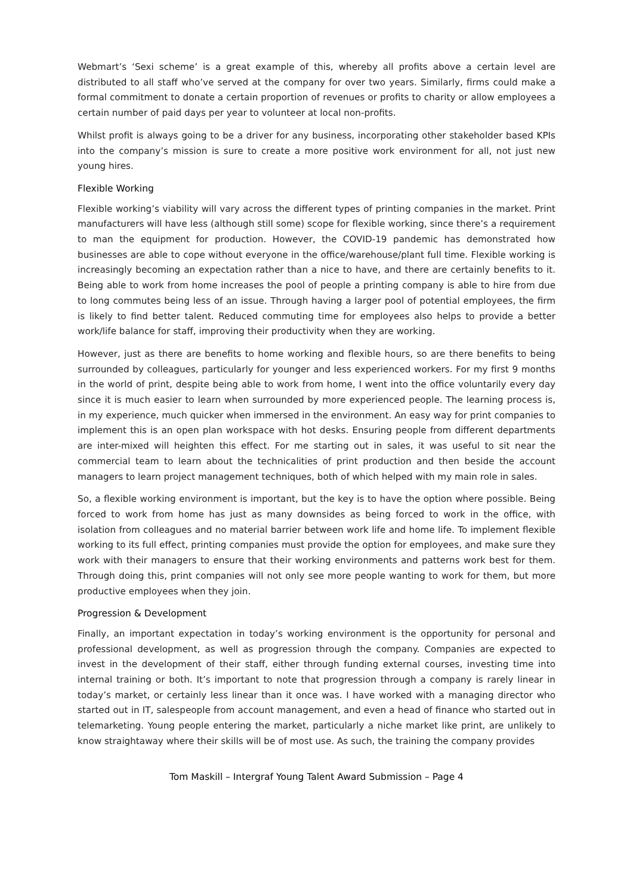Webmart’s ‘Sexi scheme’ is a great example of this, whereby all profits above a certain level are distributed to all staff who’ve served at the company for over two years. Similarly, firms could make a formal commitment to donate a certain proportion of revenues or profits to charity or allow employees a certain number of paid days per year to volunteer at local non-profits.
Whilst profit is always going to be a driver for any business, incorporating other stakeholder based KPIs into the company’s mission is sure to create a more positive work environment for all, not just new young hires.
Flexible Working
Flexible working’s viability will vary across the different types of printing companies in the market. Print manufacturers will have less (although still some) scope for flexible working, since there’s a requirement to man the equipment for production. However, the COVID-19 pandemic has demonstrated how businesses are able to cope without everyone in the office/warehouse/plant full time. Flexible working is increasingly becoming an expectation rather than a nice to have, and there are certainly benefits to it. Being able to work from home increases the pool of people a printing company is able to hire from due to long commutes being less of an issue. Through having a larger pool of potential employees, the firm is likely to find better talent. Reduced commuting time for employees also helps to provide a better work/life balance for staff, improving their productivity when they are working.
However, just as there are benefits to home working and flexible hours, so are there benefits to being surrounded by colleagues, particularly for younger and less experienced workers. For my first 9 months in the world of print, despite being able to work from home, I went into the office voluntarily every day since it is much easier to learn when surrounded by more experienced people. The learning process is, in my experience, much quicker when immersed in the environment. An easy way for print companies to implement this is an open plan workspace with hot desks. Ensuring people from different departments are inter-mixed will heighten this effect. For me starting out in sales, it was useful to sit near the commercial team to learn about the technicalities of print production and then beside the account managers to learn project management techniques, both of which helped with my main role in sales.
So, a flexible working environment is important, but the key is to have the option where possible. Being forced to work from home has just as many downsides as being forced to work in the office, with isolation from colleagues and no material barrier between work life and home life. To implement flexible working to its full effect, printing companies must provide the option for employees, and make sure they work with their managers to ensure that their working environments and patterns work best for them. Through doing this, print companies will not only see more people wanting to work for them, but more productive employees when they join.
Progression & Development
Finally, an important expectation in today’s working environment is the opportunity for personal and professional development, as well as progression through the company. Companies are expected to invest in the development of their staff, either through funding external courses, investing time into internal training or both. It’s important to note that progression through a company is rarely linear in today’s market, or certainly less linear than it once was. I have worked with a managing director who started out in IT, salespeople from account management, and even a head of finance who started out in telemarketing. Young people entering the market, particularly a niche market like print, are unlikely to know straightaway where their skills will be of most use. As such, the training the company provides
Tom Maskill – Intergraf Young Talent Award Submission – Page 4